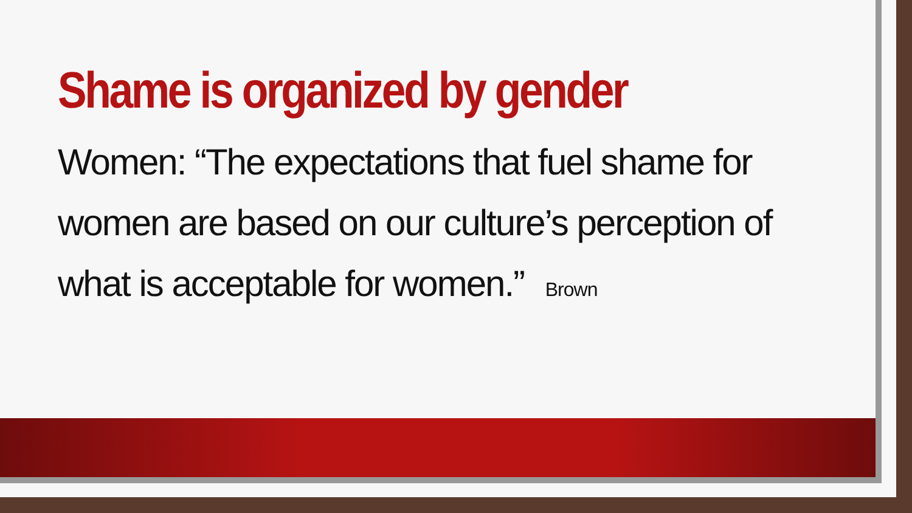Shame is organized by gender
Women: “The expectations that fuel shame for women are based on our culture’s perception of what is acceptable for women.” Brown